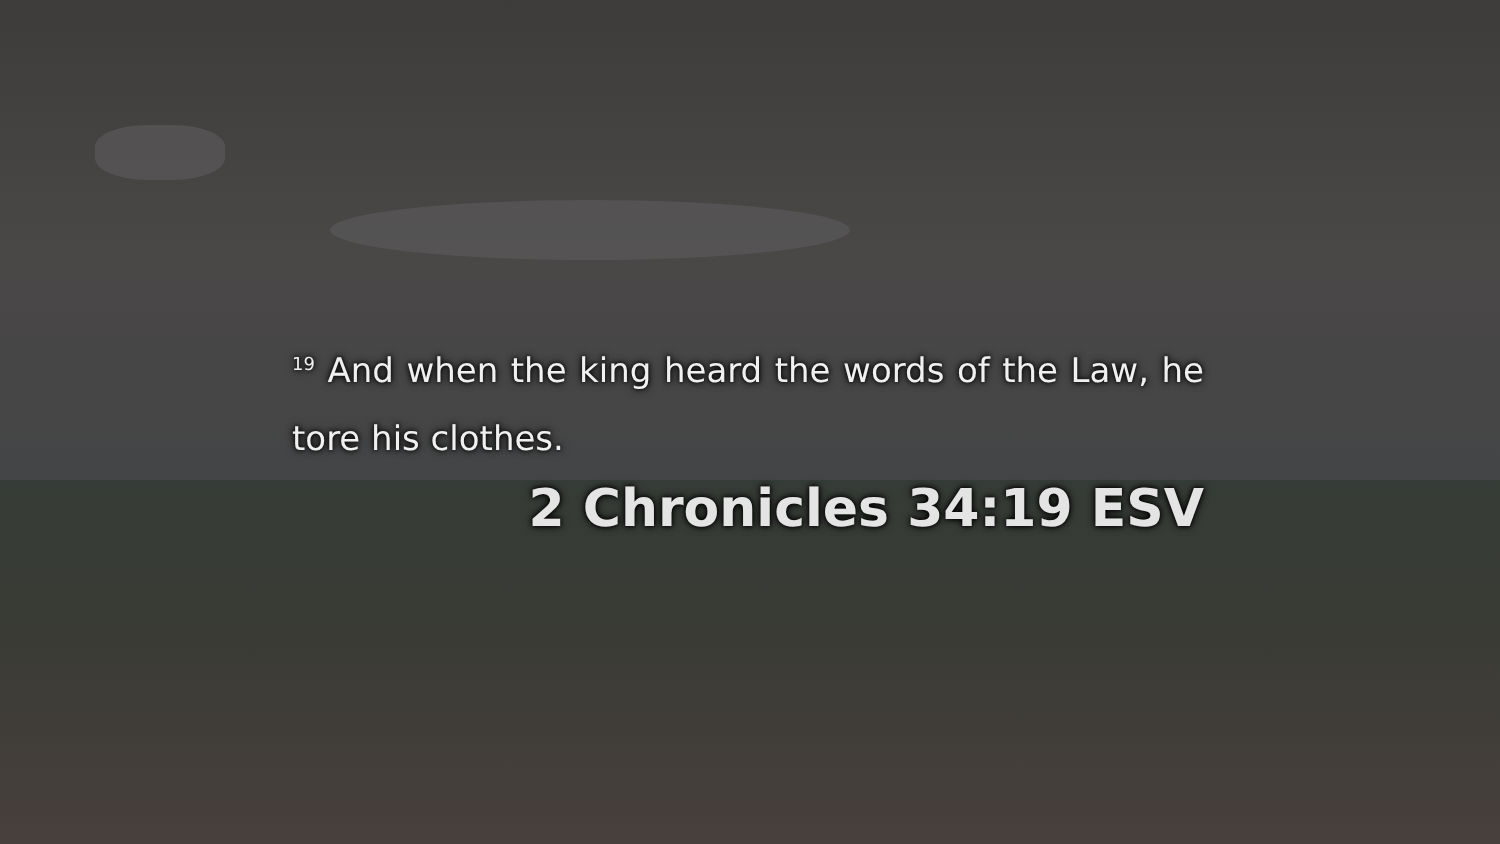<sup>19</sup> And when the king heard the words of the Law, he tore his clothes.
2 Chronicles 34:19 ESV